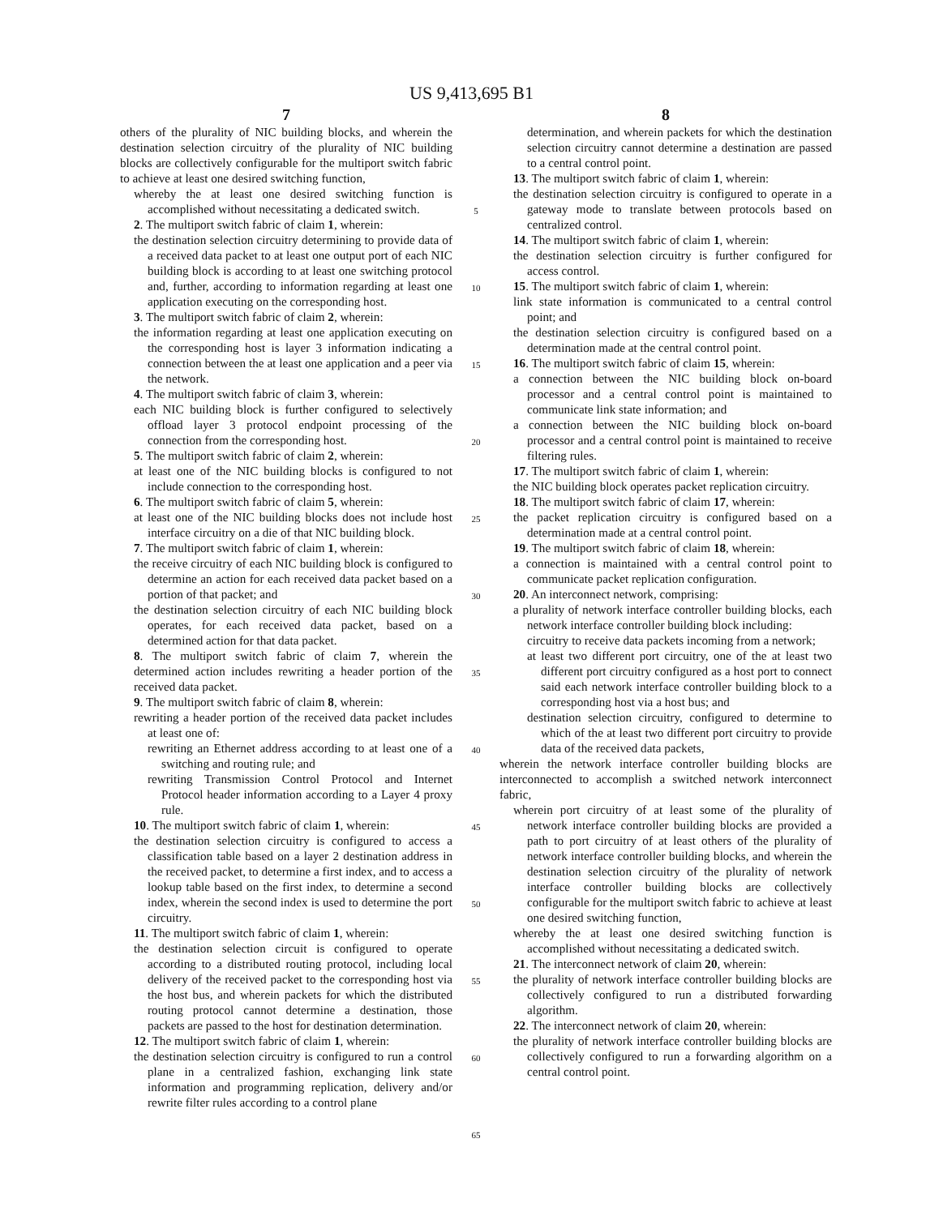US 9,413,695 B1
7
others of the plurality of NIC building blocks, and wherein the destination selection circuitry of the plurality of NIC building blocks are collectively configurable for the multiport switch fabric to achieve at least one desired switching function,
whereby the at least one desired switching function is accomplished without necessitating a dedicated switch.
2. The multiport switch fabric of claim 1, wherein:
the destination selection circuitry determining to provide data of a received data packet to at least one output port of each NIC building block is according to at least one switching protocol and, further, according to information regarding at least one application executing on the corresponding host.
3. The multiport switch fabric of claim 2, wherein:
the information regarding at least one application executing on the corresponding host is layer 3 information indicating a connection between the at least one application and a peer via the network.
4. The multiport switch fabric of claim 3, wherein:
each NIC building block is further configured to selectively offload layer 3 protocol endpoint processing of the connection from the corresponding host.
5. The multiport switch fabric of claim 2, wherein:
at least one of the NIC building blocks is configured to not include connection to the corresponding host.
6. The multiport switch fabric of claim 5, wherein:
at least one of the NIC building blocks does not include host interface circuitry on a die of that NIC building block.
7. The multiport switch fabric of claim 1, wherein:
the receive circuitry of each NIC building block is configured to determine an action for each received data packet based on a portion of that packet; and
the destination selection circuitry of each NIC building block operates, for each received data packet, based on a determined action for that data packet.
8. The multiport switch fabric of claim 7, wherein the determined action includes rewriting a header portion of the received data packet.
9. The multiport switch fabric of claim 8, wherein:
rewriting a header portion of the received data packet includes at least one of:
rewriting an Ethernet address according to at least one of a switching and routing rule; and
rewriting Transmission Control Protocol and Internet Protocol header information according to a Layer 4 proxy rule.
10. The multiport switch fabric of claim 1, wherein:
the destination selection circuitry is configured to access a classification table based on a layer 2 destination address in the received packet, to determine a first index, and to access a lookup table based on the first index, to determine a second index, wherein the second index is used to determine the port circuitry.
11. The multiport switch fabric of claim 1, wherein:
the destination selection circuit is configured to operate according to a distributed routing protocol, including local delivery of the received packet to the corresponding host via the host bus, and wherein packets for which the distributed routing protocol cannot determine a destination, those packets are passed to the host for destination determination.
12. The multiport switch fabric of claim 1, wherein:
the destination selection circuitry is configured to run a control plane in a centralized fashion, exchanging link state information and programming replication, delivery and/or rewrite filter rules according to a control plane
5
10
15
20
25
30
35
40
45
50
55
60
65
8
determination, and wherein packets for which the destination selection circuitry cannot determine a destination are passed to a central control point.
13. The multiport switch fabric of claim 1, wherein:
the destination selection circuitry is configured to operate in a gateway mode to translate between protocols based on centralized control.
14. The multiport switch fabric of claim 1, wherein:
the destination selection circuitry is further configured for access control.
15. The multiport switch fabric of claim 1, wherein:
link state information is communicated to a central control point; and
the destination selection circuitry is configured based on a determination made at the central control point.
16. The multiport switch fabric of claim 15, wherein:
a connection between the NIC building block on-board processor and a central control point is maintained to communicate link state information; and
a connection between the NIC building block on-board processor and a central control point is maintained to receive filtering rules.
17. The multiport switch fabric of claim 1, wherein:
the NIC building block operates packet replication circuitry.
18. The multiport switch fabric of claim 17, wherein:
the packet replication circuitry is configured based on a determination made at a central control point.
19. The multiport switch fabric of claim 18, wherein:
a connection is maintained with a central control point to communicate packet replication configuration.
20. An interconnect network, comprising:
a plurality of network interface controller building blocks, each network interface controller building block including:
circuitry to receive data packets incoming from a network;
at least two different port circuitry, one of the at least two different port circuitry configured as a host port to connect said each network interface controller building block to a corresponding host via a host bus; and
destination selection circuitry, configured to determine to which of the at least two different port circuitry to provide data of the received data packets,
wherein the network interface controller building blocks are interconnected to accomplish a switched network interconnect fabric,
wherein port circuitry of at least some of the plurality of network interface controller building blocks are provided a path to port circuitry of at least others of the plurality of network interface controller building blocks, and wherein the destination selection circuitry of the plurality of network interface controller building blocks are collectively configurable for the multiport switch fabric to achieve at least one desired switching function,
whereby the at least one desired switching function is accomplished without necessitating a dedicated switch.
21. The interconnect network of claim 20, wherein:
the plurality of network interface controller building blocks are collectively configured to run a distributed forwarding algorithm.
22. The interconnect network of claim 20, wherein:
the plurality of network interface controller building blocks are collectively configured to run a forwarding algorithm on a central control point.